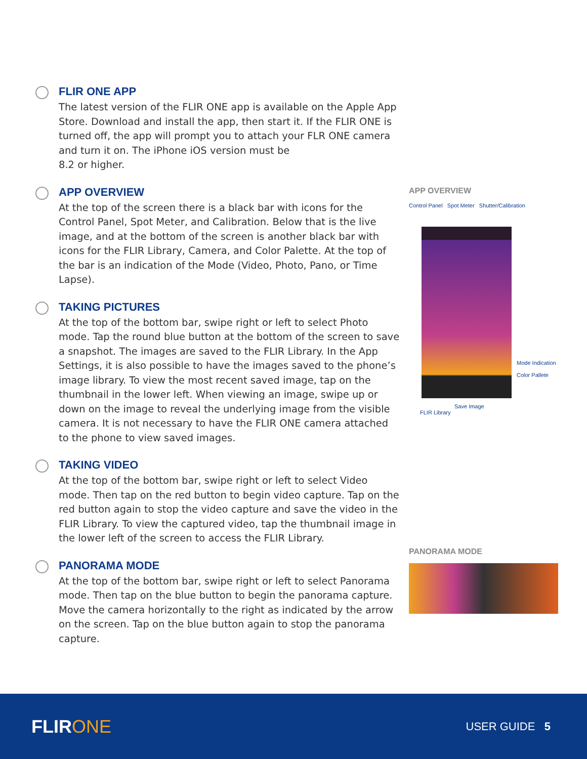FLIR ONE APP
The latest version of the FLIR ONE app is available on the Apple App Store. Download and install the app, then start it. If the FLIR ONE is turned off, the app will prompt you to attach your FLR ONE camera and turn it on. The iPhone iOS version must be
8.2 or higher.
APP OVERVIEW
At the top of the screen there is a black bar with icons for the Control Panel, Spot Meter, and Calibration. Below that is the live image, and at the bottom of the screen is another black bar with icons for the FLIR Library, Camera, and Color Palette. At the top of the bar is an indication of the Mode (Video, Photo, Pano, or Time Lapse).
TAKING PICTURES
At the top of the bottom bar, swipe right or left to select Photo mode. Tap the round blue button at the bottom of the screen to save a snapshot. The images are saved to the FLIR Library. In the App Settings, it is also possible to have the images saved to the phone’s image library. To view the most recent saved image, tap on the thumbnail in the lower left. When viewing an image, swipe up or down on the image to reveal the underlying image from the visible camera. It is not necessary to have the FLIR ONE camera attached to the phone to view saved images.
TAKING VIDEO
At the top of the bottom bar, swipe right or left to select Video mode. Then tap on the red button to begin video capture. Tap on the red button again to stop the video capture and save the video in the FLIR Library. To view the captured video, tap the thumbnail image in the lower left of the screen to access the FLIR Library.
PANORAMA MODE
At the top of the bottom bar, swipe right or left to select Panorama mode. Then tap on the blue button to begin the panorama capture. Move the camera horizontally to the right as indicated by the arrow on the screen. Tap on the blue button again to stop the panorama capture.
APP OVERVIEW
Control Panel Spot Meter Shutter/Calibration
Mode Indication
Color Pallete
Save Image
FLIR Library
PANORAMA MODE
FLIRONE
USER GUIDE 5